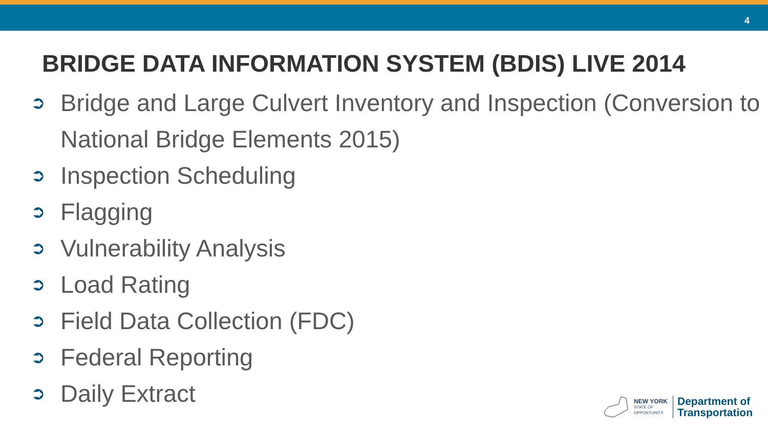4
BRIDGE DATA INFORMATION SYSTEM (BDIS) LIVE 2014
➲ Bridge and Large Culvert Inventory and Inspection (Conversion to National Bridge Elements 2015)
➲ Inspection Scheduling
➲ Flagging
➲ Vulnerability Analysis
➲ Load Rating
➲ Field Data Collection (FDC)
➲ Federal Reporting
➲ Daily Extract
NEW YORK
STATE OF
OPPORTUNITY.
Department of
Transportation